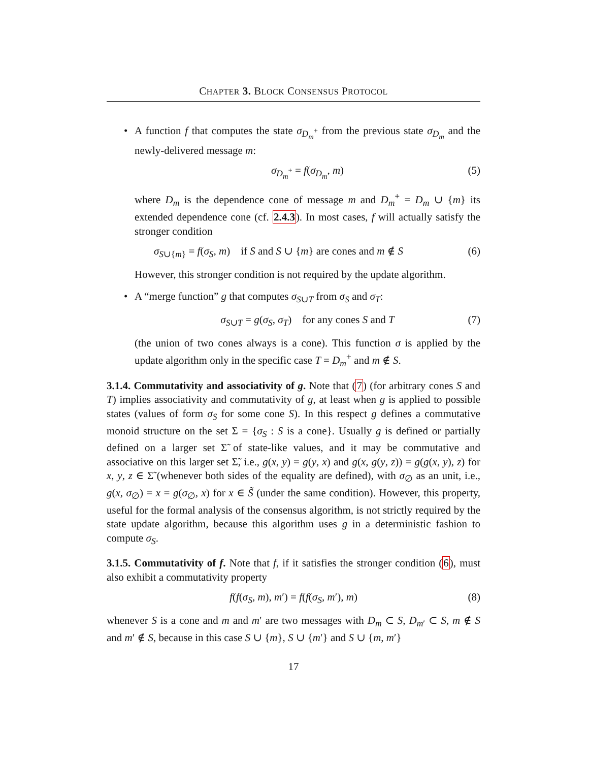CHAPTER 3. BLOCK CONSENSUS PROTOCOL
•
A function f that computes the state σ<sub>D<sub>m</sub><sup>+</sup></sub> from the previous state σ<sub>D<sub>m</sub></sub> and the newly-delivered message m:
σ<sub>D<sub>m</sub><sup>+</sup></sub> = f(σ<sub>D<sub>m</sub></sub>, m) (5)
where D<sub>m</sub> is the dependence cone of message m and D<sub>m</sub><sup>+</sup> = D<sub>m</sub> ∪ {m} its extended dependence cone (cf. 2.4.3). In most cases, f will actually satisfy the stronger condition
σ<sub>S∪{m}</sub> = f(σ<sub>S</sub>, m) if S and S ∪ {m} are cones and m ∉ S (6)
However, this stronger condition is not required by the update algorithm.
•
A “merge function” g that computes σ<sub>S∪T</sub> from σ<sub>S</sub> and σ<sub>T</sub>:
σ<sub>S∪T</sub> = g(σ<sub>S</sub>, σ<sub>T</sub>) for any cones S and T (7)
(the union of two cones always is a cone). This function σ is applied by the update algorithm only in the specific case T = D<sub>m</sub><sup>+</sup> and m ∉ S.
3.1.4. Commutativity and associativity of g. Note that (7) (for arbitrary cones S and T) implies associativity and commutativity of g, at least when g is applied to possible states (values of form σ<sub>S</sub> for some cone S). In this respect g defines a commutative monoid structure on the set Σ = {σ<sub>S</sub> : S is a cone}. Usually g is defined or partially defined on a larger set Σ̃ of state-like values, and it may be commutative and associative on this larger set Σ̃, i.e., g(x, y) = g(y, x) and g(x, g(y, z)) = g(g(x, y), z) for x, y, z ∈ Σ̃ (whenever both sides of the equality are defined), with σ<sub>∅</sub> as an unit, i.e., g(x, σ<sub>∅</sub>) = x = g(σ<sub>∅</sub>, x) for x ∈ S̃ (under the same condition). However, this property, useful for the formal analysis of the consensus algorithm, is not strictly required by the state update algorithm, because this algorithm uses g in a deterministic fashion to compute σ<sub>S</sub>.
3.1.5. Commutativity of f. Note that f, if it satisfies the stronger condition (6), must also exhibit a commutativity property
f(f(σ<sub>S</sub>, m), m′) = f(f(σ<sub>S</sub>, m′), m) (8)
whenever S is a cone and m and m′ are two messages with D<sub>m</sub> ⊂ S, D<sub>m′</sub> ⊂ S, m ∉ S and m′ ∉ S, because in this case S ∪ {m}, S ∪ {m′} and S ∪ {m, m′}
17